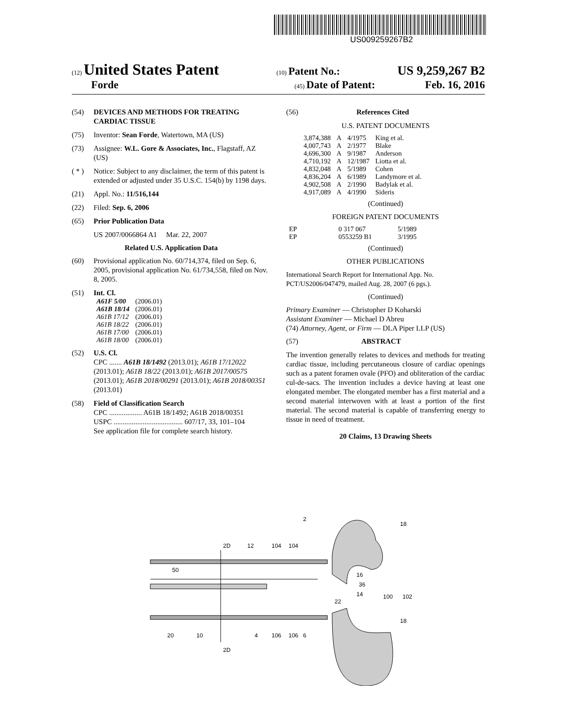US009259267B2
(12) United States Patent (10) Patent No.: US 9,259,267 B2
Forde (45) Date of Patent: Feb. 16, 2016
(54) DEVICES AND METHODS FOR TREATING CARDIAC TISSUE
(75) Inventor: Sean Forde, Watertown, MA (US)
(73) Assignee: W.L. Gore & Associates, Inc., Flagstaff, AZ (US)
( * ) Notice: Subject to any disclaimer, the term of this patent is extended or adjusted under 35 U.S.C. 154(b) by 1198 days.
(21) Appl. No.: 11/516,144
(22) Filed: Sep. 6, 2006
(65) Prior Publication Data
US 2007/0066864 A1 Mar. 22, 2007
Related U.S. Application Data
(60) Provisional application No. 60/714,374, filed on Sep. 6, 2005, provisional application No. 61/734,558, filed on Nov. 8, 2005.
(51) Int. Cl.
| A61F 5/00 | (2006.01) |
| A61B 18/14 | (2006.01) |
| A61B 17/12 | (2006.01) |
| A61B 18/22 | (2006.01) |
| A61B 17/00 | (2006.01) |
| A61B 18/00 | (2006.01) |
(52) U.S. Cl.
CPC ....... A61B 18/1492 (2013.01); A61B 17/12022 (2013.01); A61B 18/22 (2013.01); A61B 2017/00575 (2013.01); A61B 2018/00291 (2013.01); A61B 2018/00351 (2013.01)
(58) Field of Classification Search
CPC .................. A61B 18/1492; A61B 2018/00351
USPC ...................................... 607/17, 33, 101–104
See application file for complete search history.
(56) References Cited
U.S. PATENT DOCUMENTS
| 3,874,388 | A | 4/1975 | King et al. |
| 4,007,743 | A | 2/1977 | Blake |
| 4,696,300 | A | 9/1987 | Anderson |
| 4,710,192 | A | 12/1987 | Liotta et al. |
| 4,832,048 | A | 5/1989 | Cohen |
| 4,836,204 | A | 6/1989 | Landymore et al. |
| 4,902,508 | A | 2/1990 | Badylak et al. |
| 4,917,089 | A | 4/1990 | Sideris |
(Continued)
FOREIGN PATENT DOCUMENTS
| EP | 0 317 067 | 5/1989 |
| EP | 0553259 B1 | 3/1995 |
(Continued)
OTHER PUBLICATIONS
International Search Report for International App. No. PCT/US2006/047479, mailed Aug. 28, 2007 (6 pgs.).
(Continued)
Primary Examiner — Christopher D Koharski
Assistant Examiner — Michael D Abreu
(74) Attorney, Agent, or Firm — DLA Piper LLP (US)
(57) ABSTRACT
The invention generally relates to devices and methods for treating cardiac tissue, including percutaneous closure of cardiac openings such as a patent foramen ovale (PFO) and obliteration of the cardiac cul-de-sacs. The invention includes a device having at least one elongated member. The elongated member has a first material and a second material interwoven with at least a portion of the first material. The second material is capable of transferring energy to tissue in need of treatment.
20 Claims, 13 Drawing Sheets
2D
2D
2
18
18
50
20
10
12
104
104
4
106
106
6
16
36
14
22
100
102